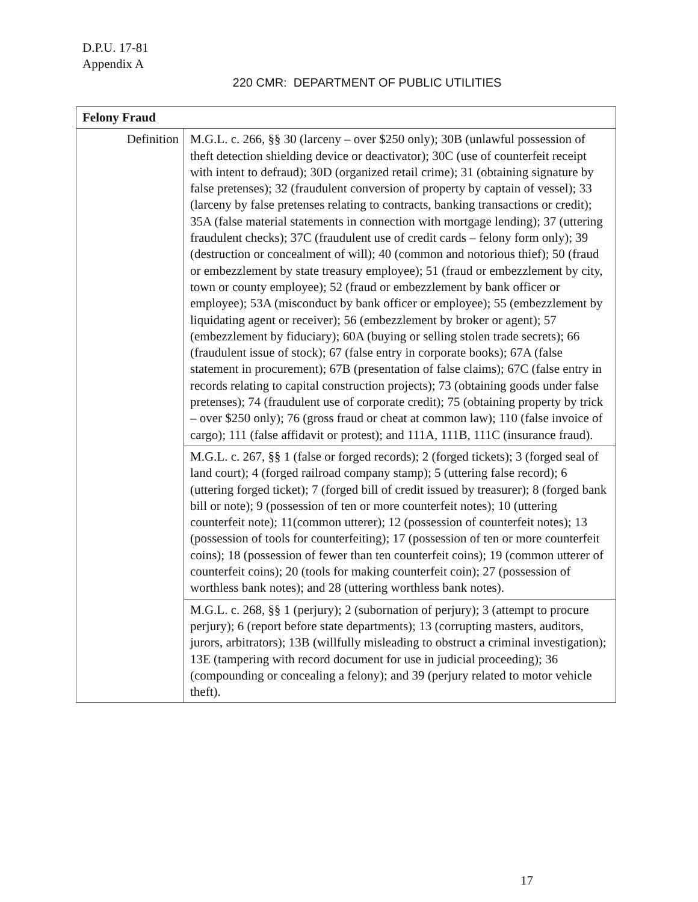D.P.U. 17-81
Appendix A
220 CMR: DEPARTMENT OF PUBLIC UTILITIES
| Felony Fraud | |
| --- | --- |
| Definition | M.G.L. c. 266, §§ 30 (larceny – over $250 only); 30B (unlawful possession of theft detection shielding device or deactivator); 30C (use of counterfeit receipt with intent to defraud); 30D (organized retail crime); 31 (obtaining signature by false pretenses); 32 (fraudulent conversion of property by captain of vessel); 33 (larceny by false pretenses relating to contracts, banking transactions or credit); 35A (false material statements in connection with mortgage lending); 37 (uttering fraudulent checks); 37C (fraudulent use of credit cards – felony form only); 39 (destruction or concealment of will); 40 (common and notorious thief); 50 (fraud or embezzlement by state treasury employee); 51 (fraud or embezzlement by city, town or county employee); 52 (fraud or embezzlement by bank officer or employee); 53A (misconduct by bank officer or employee); 55 (embezzlement by liquidating agent or receiver); 56 (embezzlement by broker or agent); 57 (embezzlement by fiduciary); 60A (buying or selling stolen trade secrets); 66 (fraudulent issue of stock); 67 (false entry in corporate books); 67A (false statement in procurement); 67B (presentation of false claims); 67C (false entry in records relating to capital construction projects); 73 (obtaining goods under false pretenses); 74 (fraudulent use of corporate credit); 75 (obtaining property by trick – over $250 only); 76 (gross fraud or cheat at common law); 110 (false invoice of cargo); 111 (false affidavit or protest); and 111A, 111B, 111C (insurance fraud). |
| | M.G.L. c. 267, §§ 1 (false or forged records); 2 (forged tickets); 3 (forged seal of land court); 4 (forged railroad company stamp); 5 (uttering false record); 6 (uttering forged ticket); 7 (forged bill of credit issued by treasurer); 8 (forged bank bill or note); 9 (possession of ten or more counterfeit notes); 10 (uttering counterfeit note); 11(common utterer); 12 (possession of counterfeit notes); 13 (possession of tools for counterfeiting); 17 (possession of ten or more counterfeit coins); 18 (possession of fewer than ten counterfeit coins); 19 (common utterer of counterfeit coins); 20 (tools for making counterfeit coin); 27 (possession of worthless bank notes); and 28 (uttering worthless bank notes). |
| | M.G.L. c. 268, §§ 1 (perjury); 2 (subornation of perjury); 3 (attempt to procure perjury); 6 (report before state departments); 13 (corrupting masters, auditors, jurors, arbitrators); 13B (willfully misleading to obstruct a criminal investigation); 13E (tampering with record document for use in judicial proceeding); 36 (compounding or concealing a felony); and 39 (perjury related to motor vehicle theft). |
17